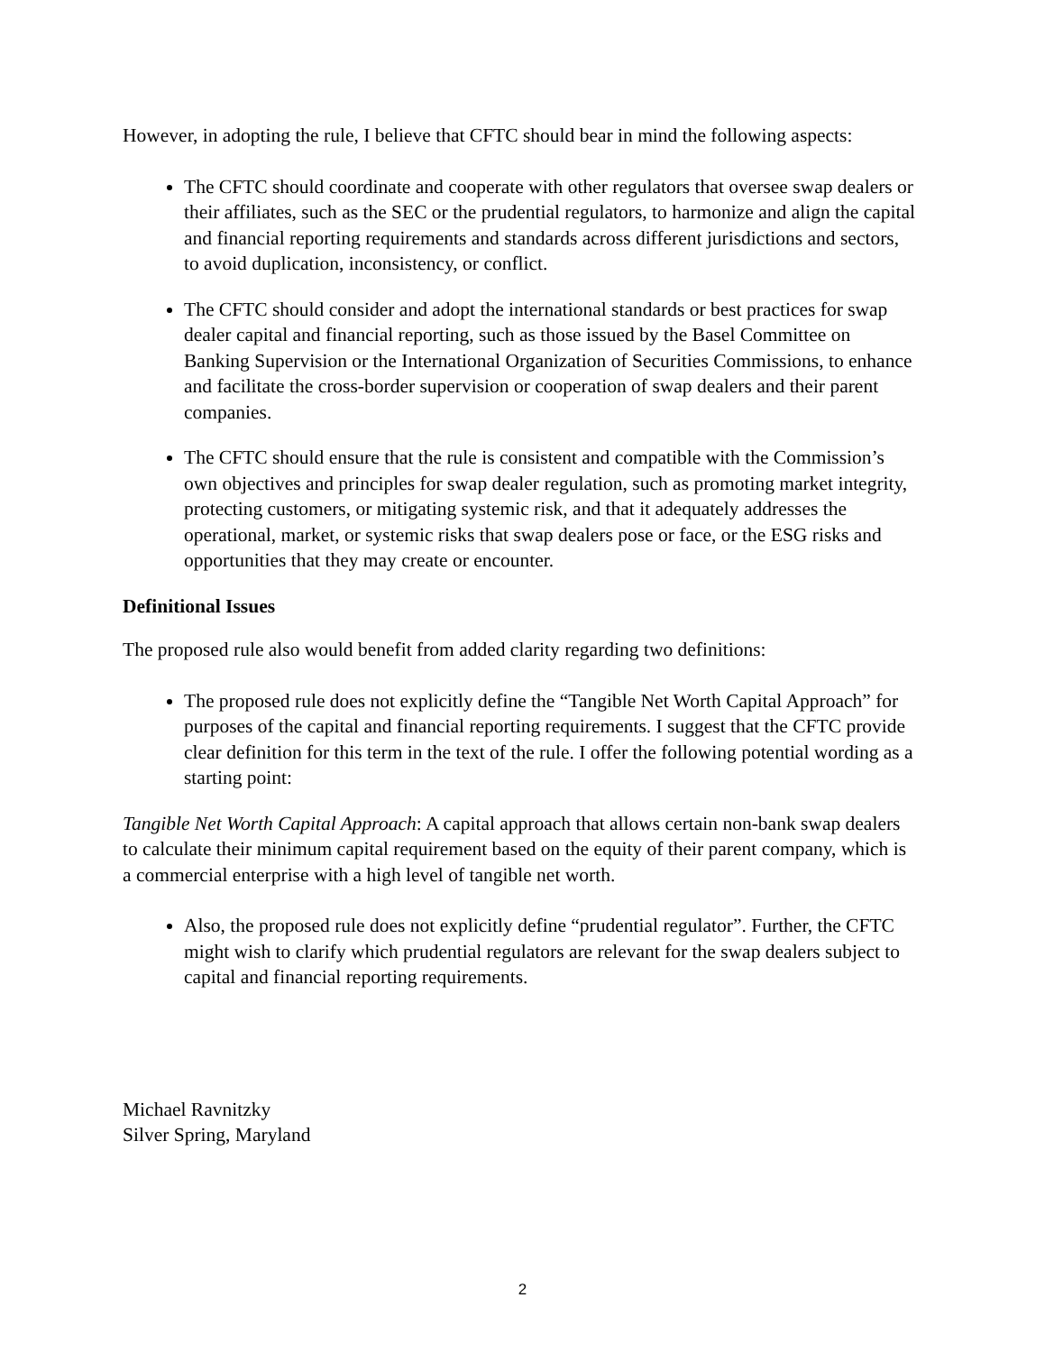However, in adopting the rule, I believe that CFTC should bear in mind the following aspects:
The CFTC should coordinate and cooperate with other regulators that oversee swap dealers or their affiliates, such as the SEC or the prudential regulators, to harmonize and align the capital and financial reporting requirements and standards across different jurisdictions and sectors, to avoid duplication, inconsistency, or conflict.
The CFTC should consider and adopt the international standards or best practices for swap dealer capital and financial reporting, such as those issued by the Basel Committee on Banking Supervision or the International Organization of Securities Commissions, to enhance and facilitate the cross-border supervision or cooperation of swap dealers and their parent companies.
The CFTC should ensure that the rule is consistent and compatible with the Commission’s own objectives and principles for swap dealer regulation, such as promoting market integrity, protecting customers, or mitigating systemic risk, and that it adequately addresses the operational, market, or systemic risks that swap dealers pose or face, or the ESG risks and opportunities that they may create or encounter.
Definitional Issues
The proposed rule also would benefit from added clarity regarding two definitions:
The proposed rule does not explicitly define the “Tangible Net Worth Capital Approach” for purposes of the capital and financial reporting requirements. I suggest that the CFTC provide clear definition for this term in the text of the rule. I offer the following potential wording as a starting point:
Tangible Net Worth Capital Approach: A capital approach that allows certain non-bank swap dealers to calculate their minimum capital requirement based on the equity of their parent company, which is a commercial enterprise with a high level of tangible net worth.
Also, the proposed rule does not explicitly define “prudential regulator”. Further, the CFTC might wish to clarify which prudential regulators are relevant for the swap dealers subject to capital and financial reporting requirements.
Michael Ravnitzky
Silver Spring, Maryland
2